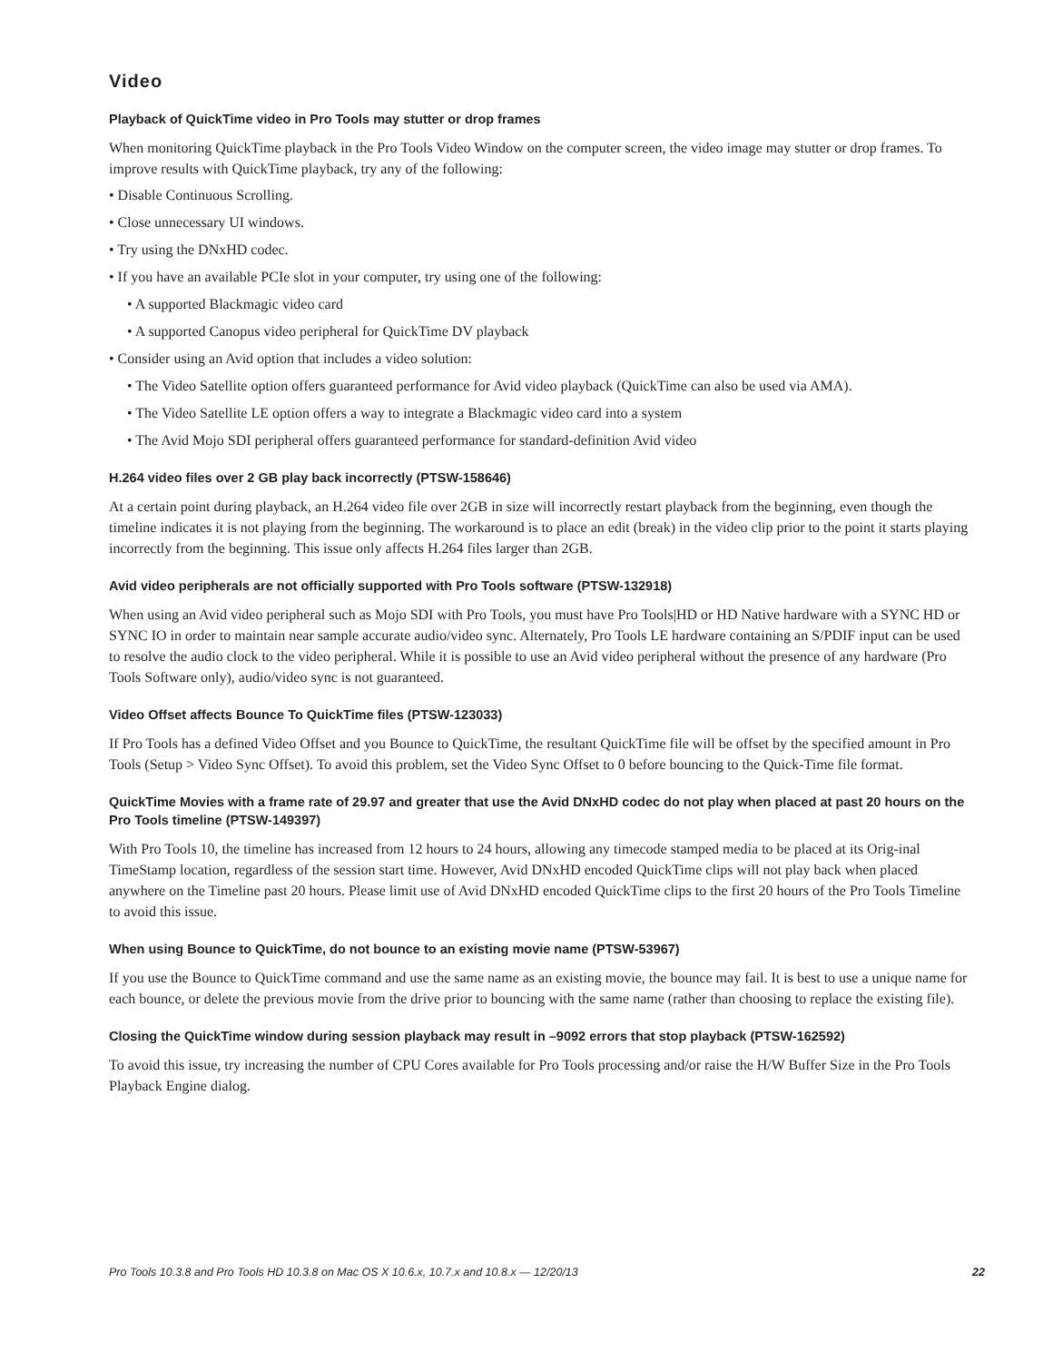Video
Playback of QuickTime video in Pro Tools may stutter or drop frames
When monitoring QuickTime playback in the Pro Tools Video Window on the computer screen, the video image may stutter or drop frames. To improve results with QuickTime playback, try any of the following:
• Disable Continuous Scrolling.
• Close unnecessary UI windows.
• Try using the DNxHD codec.
• If you have an available PCIe slot in your computer, try using one of the following:
• A supported Blackmagic video card
• A supported Canopus video peripheral for QuickTime DV playback
• Consider using an Avid option that includes a video solution:
• The Video Satellite option offers guaranteed performance for Avid video playback (QuickTime can also be used via AMA).
• The Video Satellite LE option offers a way to integrate a Blackmagic video card into a system
• The Avid Mojo SDI peripheral offers guaranteed performance for standard-definition Avid video
H.264 video files over 2 GB play back incorrectly (PTSW-158646)
At a certain point during playback, an H.264 video file over 2GB in size will incorrectly restart playback from the beginning, even though the timeline indicates it is not playing from the beginning. The workaround is to place an edit (break) in the video clip prior to the point it starts playing incorrectly from the beginning. This issue only affects H.264 files larger than 2GB.
Avid video peripherals are not officially supported with Pro Tools software (PTSW-132918)
When using an Avid video peripheral such as Mojo SDI with Pro Tools, you must have Pro Tools|HD or HD Native hardware with a SYNC HD or SYNC IO in order to maintain near sample accurate audio/video sync. Alternately, Pro Tools LE hardware containing an S/PDIF input can be used to resolve the audio clock to the video peripheral. While it is possible to use an Avid video peripheral without the presence of any hardware (Pro Tools Software only), audio/video sync is not guaranteed.
Video Offset affects Bounce To QuickTime files (PTSW-123033)
If Pro Tools has a defined Video Offset and you Bounce to QuickTime, the resultant QuickTime file will be offset by the specified amount in Pro Tools (Setup > Video Sync Offset). To avoid this problem, set the Video Sync Offset to 0 before bouncing to the Quick-Time file format.
QuickTime Movies with a frame rate of 29.97 and greater that use the Avid DNxHD codec do not play when placed at past 20 hours on the Pro Tools timeline (PTSW-149397)
With Pro Tools 10, the timeline has increased from 12 hours to 24 hours, allowing any timecode stamped media to be placed at its Orig-inal TimeStamp location, regardless of the session start time. However, Avid DNxHD encoded QuickTime clips will not play back when placed anywhere on the Timeline past 20 hours. Please limit use of Avid DNxHD encoded QuickTime clips to the first 20 hours of the Pro Tools Timeline to avoid this issue.
When using Bounce to QuickTime, do not bounce to an existing movie name (PTSW-53967)
If you use the Bounce to QuickTime command and use the same name as an existing movie, the bounce may fail. It is best to use a unique name for each bounce, or delete the previous movie from the drive prior to bouncing with the same name (rather than choosing to replace the existing file).
Closing the QuickTime window during session playback may result in –9092 errors that stop playback (PTSW-162592)
To avoid this issue, try increasing the number of CPU Cores available for Pro Tools processing and/or raise the H/W Buffer Size in the Pro Tools Playback Engine dialog.
Pro Tools 10.3.8 and Pro Tools HD 10.3.8 on Mac OS X 10.6.x, 10.7.x and 10.8.x — 12/20/13 22